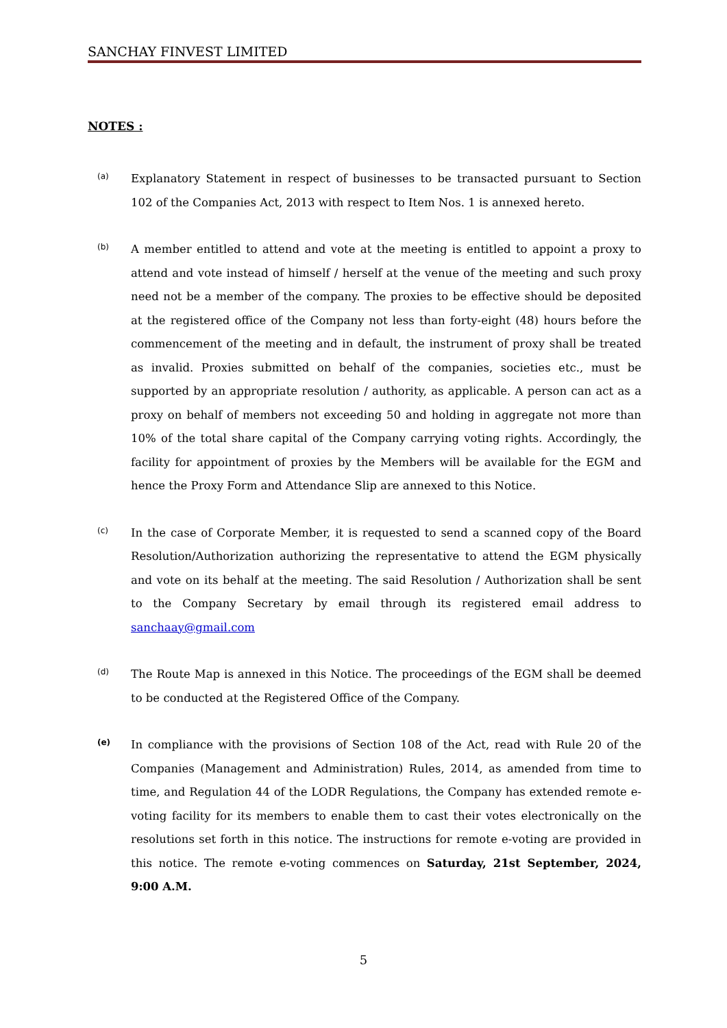SANCHAY FINVEST LIMITED
NOTES :
(a)
Explanatory Statement in respect of businesses to be transacted pursuant to Section 102 of the Companies Act, 2013 with respect to Item Nos. 1 is annexed hereto.
(b)
A member entitled to attend and vote at the meeting is entitled to appoint a proxy to attend and vote instead of himself / herself at the venue of the meeting and such proxy need not be a member of the company. The proxies to be effective should be deposited at the registered office of the Company not less than forty-eight (48) hours before the commencement of the meeting and in default, the instrument of proxy shall be treated as invalid. Proxies submitted on behalf of the companies, societies etc., must be supported by an appropriate resolution / authority, as applicable. A person can act as a proxy on behalf of members not exceeding 50 and holding in aggregate not more than 10% of the total share capital of the Company carrying voting rights. Accordingly, the facility for appointment of proxies by the Members will be available for the EGM and hence the Proxy Form and Attendance Slip are annexed to this Notice.
(c)
In the case of Corporate Member, it is requested to send a scanned copy of the Board Resolution/Authorization authorizing the representative to attend the EGM physically and vote on its behalf at the meeting. The said Resolution / Authorization shall be sent to the Company Secretary by email through its registered email address to sanchaay@gmail.com
(d)
The Route Map is annexed in this Notice. The proceedings of the EGM shall be deemed to be conducted at the Registered Office of the Company.
(e)
In compliance with the provisions of Section 108 of the Act, read with Rule 20 of the Companies (Management and Administration) Rules, 2014, as amended from time to time, and Regulation 44 of the LODR Regulations, the Company has extended remote e- voting facility for its members to enable them to cast their votes electronically on the resolutions set forth in this notice. The instructions for remote e-voting are provided in this notice. The remote e-voting commences on Saturday, 21st September, 2024, 9:00 A.M.
5